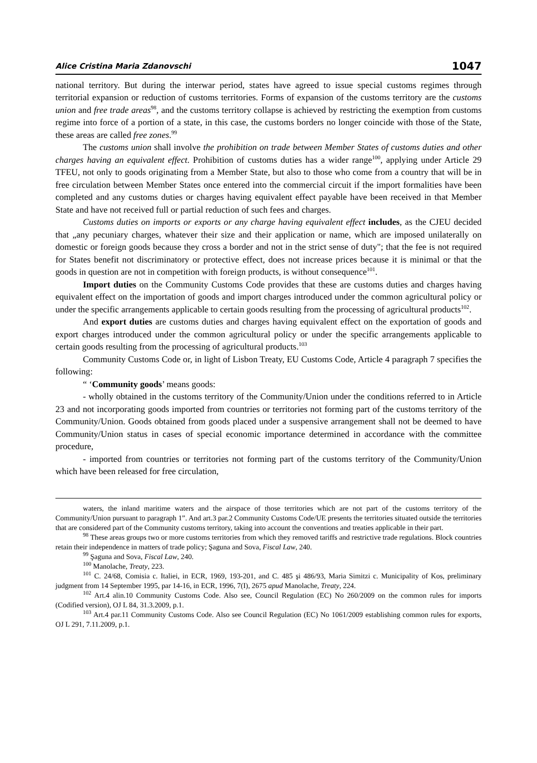Alice Cristina Maria Zdanovschi 1047
national territory. But during the interwar period, states have agreed to issue special customs regimes through territorial expansion or reduction of customs territories. Forms of expansion of the customs territory are the customs union and free trade areas<sup>98</sup>, and the customs territory collapse is achieved by restricting the exemption from customs regime into force of a portion of a state, in this case, the customs borders no longer coincide with those of the State, these areas are called free zones.<sup>99</sup>
The customs union shall involve the prohibition on trade between Member States of customs duties and other charges having an equivalent effect. Prohibition of customs duties has a wider range<sup>100</sup>, applying under Article 29 TFEU, not only to goods originating from a Member State, but also to those who come from a country that will be in free circulation between Member States once entered into the commercial circuit if the import formalities have been completed and any customs duties or charges having equivalent effect payable have been received in that Member State and have not received full or partial reduction of such fees and charges.
Customs duties on imports or exports or any charge having equivalent effect includes, as the CJEU decided that „any pecuniary charges, whatever their size and their application or name, which are imposed unilaterally on domestic or foreign goods because they cross a border and not in the strict sense of duty"; that the fee is not required for States benefit not discriminatory or protective effect, does not increase prices because it is minimal or that the goods in question are not in competition with foreign products, is without consequence<sup>101</sup>.
Import duties on the Community Customs Code provides that these are customs duties and charges having equivalent effect on the importation of goods and import charges introduced under the common agricultural policy or under the specific arrangements applicable to certain goods resulting from the processing of agricultural products<sup>102</sup>.
And export duties are customs duties and charges having equivalent effect on the exportation of goods and export charges introduced under the common agricultural policy or under the specific arrangements applicable to certain goods resulting from the processing of agricultural products.<sup>103</sup>
Community Customs Code or, in light of Lisbon Treaty, EU Customs Code, Article 4 paragraph 7 specifies the following:
“ ‘Community goods’ means goods:
- wholly obtained in the customs territory of the Community/Union under the conditions referred to in Article 23 and not incorporating goods imported from countries or territories not forming part of the customs territory of the Community/Union. Goods obtained from goods placed under a suspensive arrangement shall not be deemed to have Community/Union status in cases of special economic importance determined in accordance with the committee procedure,
- imported from countries or territories not forming part of the customs territory of the Community/Union which have been released for free circulation,
waters, the inland maritime waters and the airspace of those territories which are not part of the customs territory of the Community/Union pursuant to paragraph 1”. And art.3 par.2 Community Customs Code/UE presents the territories situated outside the territories that are considered part of the Community customs territory, taking into account the conventions and treaties applicable in their part.
<sup>98</sup> These areas groups two or more customs territories from which they removed tariffs and restrictive trade regulations. Block countries retain their independence in matters of trade policy; Şaguna and Sova, Fiscal Law, 240.
<sup>99</sup> Şaguna and Sova, Fiscal Law, 240.
<sup>100</sup> Manolache, Treaty, 223.
<sup>101</sup> C. 24/68, Comisia c. Italiei, in ECR, 1969, 193-201, and C. 485 şi 486/93, Maria Simitzi c. Municipality of Kos, preliminary judgment from 14 September 1995, par 14-16, in ECR, 1996, 7(I), 2675 apud Manolache, Treaty, 224.
<sup>102</sup> Art.4 alin.10 Community Customs Code. Also see, Council Regulation (EC) No 260/2009 on the common rules for imports (Codified version), OJ L 84, 31.3.2009, p.1.
<sup>103</sup> Art.4 par.11 Community Customs Code. Also see Council Regulation (EC) No 1061/2009 establishing common rules for exports, OJ L 291, 7.11.2009, p.1.